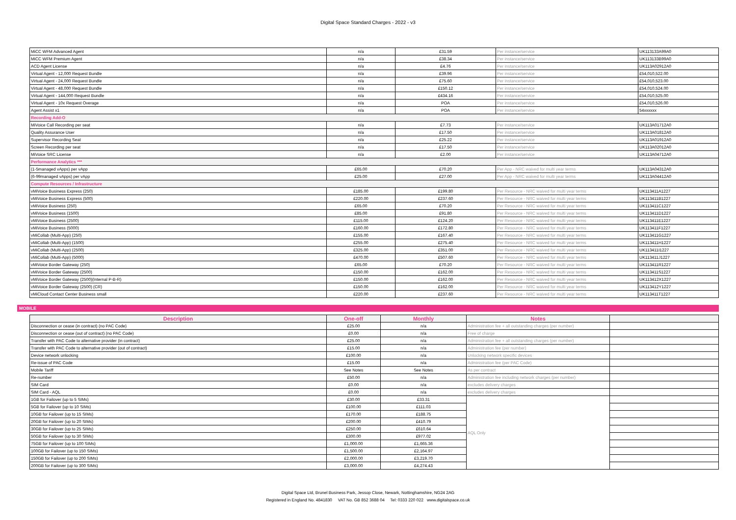Digital Space Standard Charges - 2022 - v3
| MiCC WFM Advanced Agent | n/a | £31.59 | Per instance/service | UK113133A99A0 |
| MiCC WFM Premium Agent | n/a | £38.34 | Per instance/service | UK113133B99A0 |
| ACD Agent License | n/a | £4.76 | Per instance/service | UK113A02912A0 |
| Virtual Agent - 12,000 Request Bundle | n/a | £39.96 | Per instance/service | £54,010,522.00 |
| Virtual Agent - 24,000 Request Bundle | n/a | £75.60 | Per instance/service | £54,010,523.00 |
| Virtual Agent - 48,000 Request Bundle | n/a | £150.12 | Per instance/service | £54,010,524.00 |
| Virtual Agent - 144,000 Request Bundle | n/a | £434.16 | Per instance/service | £54,010,525.00 |
| Virtual Agent - 10x Request Overage | n/a | POA | Per instance/service | £54,010,526.00 |
| Agent Assist x1 | n/a | POA | Per instance/service | 54xxxxxx |
| Recording Add-O | | | | |
| MiVoice Call Recording per seat | n/a | £7.73 | Per instance/service | UK113A01712A0 |
| Quality Assurance User | n/a | £17.50 | Per instance/service | UK113A01812A0 |
| Supervisor Recording Seat | n/a | £25.22 | Per instance/service | UK113A01912A0 |
| Screen Recording per seat | n/a | £17.50 | Per instance/service | UK113A02012A0 |
| MiVoice SRC License | n/a | £2.00 | Per instance/service | UK113A04712A0 |
| Performance Analytics *** | | | | |
| (1-5managed vApps) per vApp | £65.00 | £70.20 | Per App - NRC waived for multi year terms | UK113A04312A0 |
| (6-99managed vApps) per vApp | £25.00 | £27.00 | Per App - NRC waived for multi year terms | UK113A04412A0 |
| Compute Resources / Infrastructure | | | | |
| vMiVoice Business Express (250) | £185.00 | £199.80 | Per Resource - NRC waived for multi year terms | UK113411A1227 |
| vMiVoice Business Express (500) | £220.00 | £237.60 | Per Resource - NRC waived for multi year terms | UK113411B1227 |
| vMiVoice Business (250) | £65.00 | £70.20 | Per Resource - NRC waived for multi year terms | UK113411C1227 |
| vMiVoice Business (1500) | £85.00 | £91.80 | Per Resource - NRC waived for multi year terms | UK113411D1227 |
| vMiVoice Business (2500) | £115.00 | £124.20 | Per Resource - NRC waived for multi year terms | UK113411E1227 |
| vMiVoice Business (5000) | £160.00 | £172.80 | Per Resource - NRC waived for multi year terms | UK113411F1227 |
| vMiCollab (Multi-App) (250) | £155.00 | £167.40 | Per Resource - NRC waived for multi year terms | UK113411G1227 |
| vMiCollab (Multi-App) (1500) | £255.00 | £275.40 | Per Resource - NRC waived for multi year terms | UK113411H1227 |
| vMiCollab (Multi-App) (2500) | £325.00 | £351.00 | Per Resource - NRC waived for multi year terms | UK113411I1227 |
| vMiCollab (Multi-App) (5000) | £470.00 | £507.60 | Per Resource - NRC waived for multi year terms | UK113411J1227 |
| vMiVoice Border Gateway (250) | £65.00 | £70.20 | Per Resource - NRC waived for multi year terms | UK113411R1227 |
| vMiVoice Border Gateway (2500) | £150.00 | £162.00 | Per Resource - NRC waived for multi year terms | UK113411S1227 |
| vMiVoice Border Gateway (2500)(Internal P-B-R) | £150.00 | £162.00 | Per Resource - NRC waived for multi year terms | UK113412X1227 |
| vMiVoice Border Gateway (2500) (CR) | £150.00 | £162.00 | Per Resource - NRC waived for multi year terms | UK113412Y1227 |
| vMiCloud Contact Center Business small | £220.00 | £237.60 | Per Resource - NRC waived for multi year terms | UK113411T1227 |
MOBILE
| Description | One-off | Monthly | Notes | |
| --- | --- | --- | --- | --- |
| Disconnection or cease (in contract) (no PAC Code) | £25.00 | n/a | Administration fee + all outstanding charges (per number) | |
| Disconnection or cease (out of contract) (no PAC Code) | £0.00 | n/a | Free of charge | |
| Transfer with PAC Code to alternative provider (in contract) | £25.00 | n/a | Administration fee + all outstanding charges (per number) | |
| Transfer with PAC Code to alternative provider (out of contract) | £15.00 | n/a | Administration fee (per number) | |
| Device network unlocking | £100.00 | n/a | Unlocking network specific devices | |
| Re-issue of PAC Code | £15.00 | n/a | Administration fee (per PAC Code) | |
| Mobile Tariff | See Notes | See Notes | As per contract | |
| Re-number | £50.00 | n/a | Administration fee including network charges (per number) | |
| SIM Card | £0.00 | n/a | excludes delivery charges | |
| SIM Card - AQL | £0.00 | n/a | excludes delivery charges | |
| 1GB for Failover (up to 5 SIMs) | £30.00 | £33.31 | AQL Only | |
| 5GB for Failover (up to 10 SIMs) | £100.00 | £111.03 | | |
| 10GB for Failover (up to 15 SIMs) | £170.00 | £188.75 | | |
| 20GB for Failover (up to 20 SIMs) | £200.00 | £410.79 | | |
| 30GB for Failover (up to 25 SIMs) | £250.00 | £610.64 | | |
| 50GB for Failover (up to 30 SIMs) | £300.00 | £977.02 | | |
| 75GB for Failover (up to 100 SIMs) | £1,000.00 | £1,665.36 | | |
| 100GB for Failover (up to 150 SIMs) | £1,500.00 | £2,164.97 | | |
| 150GB for Failover (up to 200 SIMs) | £2,000.00 | £3,219.70 | | |
| 200GB for Failover (up to 300 SIMs) | £3,000.00 | £4,274.43 | | |
Digital Space Ltd, Brunel Business Park, Jessop Close, Newark, Nottinghamshire, NG24 2AG
Registered in England No. 4841830 VAT No. GB 852 3688 04 Tel: 0333 220 022 www.digitalspace.co.uk